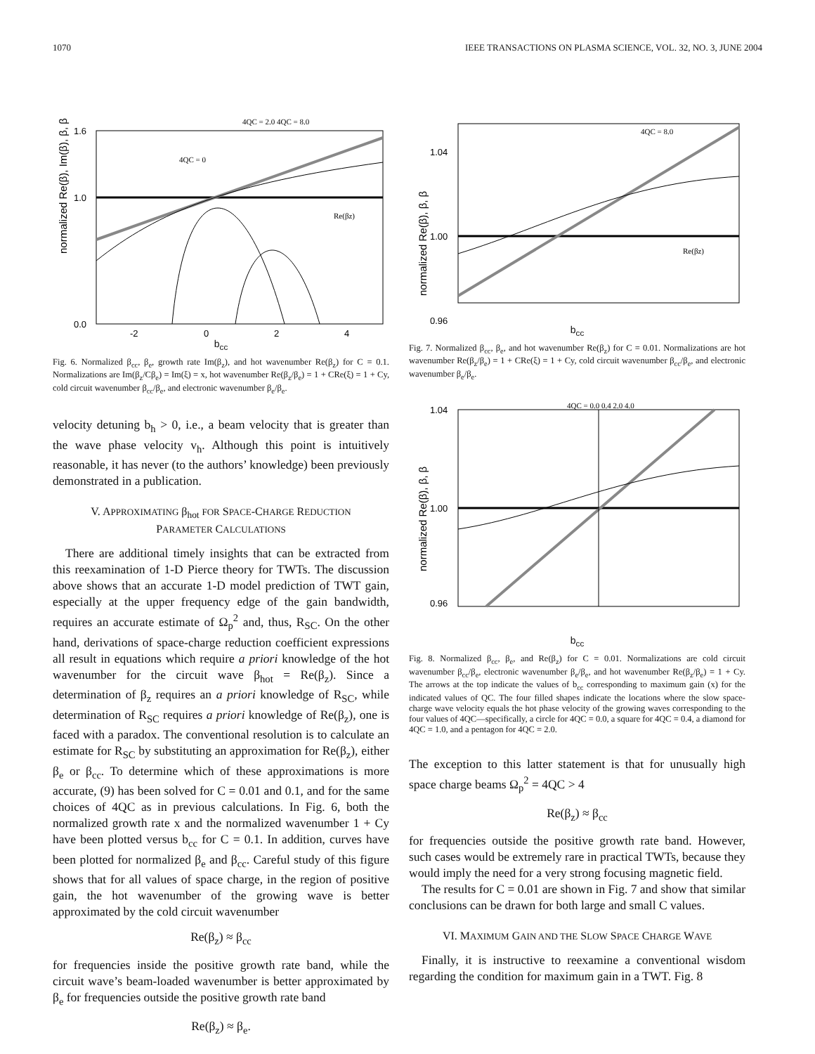1070 IEEE TRANSACTIONS ON PLASMA SCIENCE, VOL. 32, NO. 3, JUNE 2004
normalized Re(β), Im(β), β, β
1.6
1.0
0.0
-2
0
2
4
4QC = 2.0 4QC = 8.0
4QC = 0
Re(βz)
b<sub>cc</sub>
Fig. 6. Normalized β<sub>cc</sub>, β<sub>e</sub>, growth rate Im(β<sub>z</sub>), and hot wavenumber Re(β<sub>z</sub>) for C = 0.1. Normalizations are Im(β<sub>z</sub>/Cβ<sub>e</sub>) = Im(ξ) = x, hot wavenumber Re(β<sub>z</sub>/β<sub>e</sub>) = 1 + CRe(ξ) = 1 + Cy, cold circuit wavenumber β<sub>cc</sub>/β<sub>e</sub>, and electronic wavenumber β<sub>e</sub>/β<sub>e</sub>.
velocity detuning b<sub>h</sub> > 0, i.e., a beam velocity that is greater than the wave phase velocity v<sub>h</sub>. Although this point is intuitively reasonable, it has never (to the authors’ knowledge) been previously demonstrated in a publication.
V. APPROXIMATING β<sub>hot</sub> FOR SPACE-CHARGE REDUCTION
PARAMETER CALCULATIONS
There are additional timely insights that can be extracted from this reexamination of 1-D Pierce theory for TWTs. The discussion above shows that an accurate 1-D model prediction of TWT gain, especially at the upper frequency edge of the gain bandwidth, requires an accurate estimate of Ω<sub>p</sub><sup>2</sup> and, thus, R<sub>SC</sub>. On the other hand, derivations of space-charge reduction coefficient expressions all result in equations which require a priori knowledge of the hot wavenumber for the circuit wave β<sub>hot</sub> = Re(β<sub>z</sub>). Since a determination of β<sub>z</sub> requires an a priori knowledge of R<sub>SC</sub>, while determination of R<sub>SC</sub> requires a priori knowledge of Re(β<sub>z</sub>), one is faced with a paradox. The conventional resolution is to calculate an estimate for R<sub>SC</sub> by substituting an approximation for Re(β<sub>z</sub>), either β<sub>e</sub> or β<sub>cc</sub>. To determine which of these approximations is more accurate, (9) has been solved for C = 0.01 and 0.1, and for the same choices of 4QC as in previous calculations. In Fig. 6, both the normalized growth rate x and the normalized wavenumber 1 + Cy have been plotted versus b<sub>cc</sub> for C = 0.1. In addition, curves have been plotted for normalized β<sub>e</sub> and β<sub>cc</sub>. Careful study of this figure shows that for all values of space charge, in the region of positive gain, the hot wavenumber of the growing wave is better approximated by the cold circuit wavenumber
Re(β<sub>z</sub>) ≈ β<sub>cc</sub>
for frequencies inside the positive growth rate band, while the circuit wave’s beam-loaded wavenumber is better approximated by β<sub>e</sub> for frequencies outside the positive growth rate band
Re(β<sub>z</sub>) ≈ β<sub>e</sub>.
normalized Re(β), β, β
1.04
1.00
0.96
4QC = 8.0
Re(βz)
b<sub>cc</sub>
Fig. 7. Normalized β<sub>cc</sub>, β<sub>e</sub>, and hot wavenumber Re(β<sub>z</sub>) for C = 0.01. Normalizations are hot wavenumber Re(β<sub>z</sub>/β<sub>e</sub>) = 1 + CRe(ξ) = 1 + Cy, cold circuit wavenumber β<sub>cc</sub>/β<sub>e</sub>, and electronic wavenumber β<sub>e</sub>/β<sub>e</sub>.
normalized Re(β), β, β
1.04
1.00
0.96
4QC = 0.0 0.4 2.0 4.0
b<sub>cc</sub>
Fig. 8. Normalized β<sub>cc</sub>, β<sub>e</sub>, and Re(β<sub>z</sub>) for C = 0.01. Normalizations are cold circuit wavenumber β<sub>cc</sub>/β<sub>e</sub>, electronic wavenumber β<sub>e</sub>/β<sub>e</sub>, and hot wavenumber Re(β<sub>z</sub>/β<sub>e</sub>) = 1 + Cy. The arrows at the top indicate the values of b<sub>cc</sub> corresponding to maximum gain (x) for the indicated values of QC. The four filled shapes indicate the locations where the slow space-charge wave velocity equals the hot phase velocity of the growing waves corresponding to the four values of 4QC—specifically, a circle for 4QC = 0.0, a square for 4QC = 0.4, a diamond for 4QC = 1.0, and a pentagon for 4QC = 2.0.
The exception to this latter statement is that for unusually high space charge beams Ω<sub>p</sub><sup>2</sup> = 4QC > 4
Re(β<sub>z</sub>) ≈ β<sub>cc</sub>
for frequencies outside the positive growth rate band. However, such cases would be extremely rare in practical TWTs, because they would imply the need for a very strong focusing magnetic field.
The results for C = 0.01 are shown in Fig. 7 and show that similar conclusions can be drawn for both large and small C values.
VI. MAXIMUM GAIN AND THE SLOW SPACE CHARGE WAVE
Finally, it is instructive to reexamine a conventional wisdom regarding the condition for maximum gain in a TWT. Fig. 8